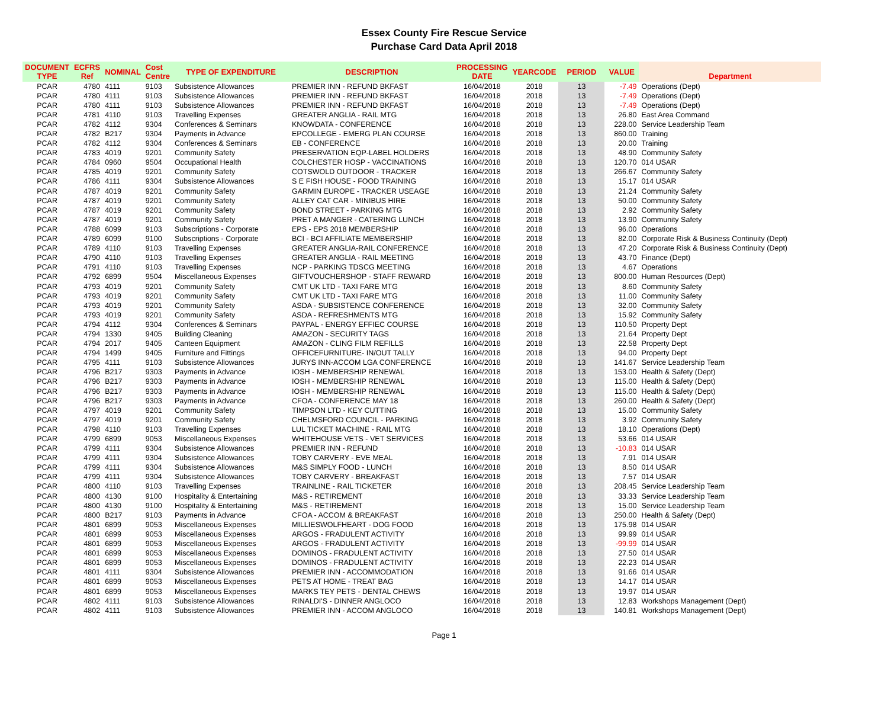Essex County Fire Rescue Service
Purchase Card Data April 2018
| DOCUMENT TYPE | ECFRS Ref | NOMINAL | Cost Centre | TYPE OF EXPENDITURE | DESCRIPTION | PROCESSING DATE | YEARCODE | PERIOD | VALUE | Department |
| --- | --- | --- | --- | --- | --- | --- | --- | --- | --- | --- |
| PCAR | 4780 | 4111 | 9103 | Subsistence Allowances | PREMIER INN - REFUND BKFAST | 16/04/2018 | 2018 | 13 | -7.49 | Operations (Dept) |
| PCAR | 4780 | 4111 | 9103 | Subsistence Allowances | PREMIER INN - REFUND BKFAST | 16/04/2018 | 2018 | 13 | -7.49 | Operations (Dept) |
| PCAR | 4780 | 4111 | 9103 | Subsistence Allowances | PREMIER INN - REFUND BKFAST | 16/04/2018 | 2018 | 13 | -7.49 | Operations (Dept) |
| PCAR | 4781 | 4110 | 9103 | Travelling Expenses | GREATER ANGLIA - RAIL MTG | 16/04/2018 | 2018 | 13 | 26.80 | East Area Command |
| PCAR | 4782 | 4112 | 9304 | Conferences & Seminars | KNOWDATA - CONFERENCE | 16/04/2018 | 2018 | 13 | 228.00 | Service Leadership Team |
| PCAR | 4782 | B217 | 9304 | Payments in Advance | EPCOLLEGE - EMERG PLAN COURSE | 16/04/2018 | 2018 | 13 | 860.00 | Training |
| PCAR | 4782 | 4112 | 9304 | Conferences & Seminars | EB - CONFERENCE | 16/04/2018 | 2018 | 13 | 20.00 | Training |
| PCAR | 4783 | 4019 | 9201 | Community Safety | PRESERVATION EQP-LABEL HOLDERS | 16/04/2018 | 2018 | 13 | 48.90 | Community Safety |
| PCAR | 4784 | 0960 | 9504 | Occupational Health | COLCHESTER HOSP - VACCINATIONS | 16/04/2018 | 2018 | 13 | 120.70 | 014 USAR |
| PCAR | 4785 | 4019 | 9201 | Community Safety | COTSWOLD OUTDOOR - TRACKER | 16/04/2018 | 2018 | 13 | 266.67 | Community Safety |
| PCAR | 4786 | 4111 | 9304 | Subsistence Allowances | S E FISH HOUSE - FOOD TRAINING | 16/04/2018 | 2018 | 13 | 15.17 | 014 USAR |
| PCAR | 4787 | 4019 | 9201 | Community Safety | GARMIN EUROPE - TRACKER USEAGE | 16/04/2018 | 2018 | 13 | 21.24 | Community Safety |
| PCAR | 4787 | 4019 | 9201 | Community Safety | ALLEY CAT CAR - MINIBUS HIRE | 16/04/2018 | 2018 | 13 | 50.00 | Community Safety |
| PCAR | 4787 | 4019 | 9201 | Community Safety | BOND STREET - PARKING MTG | 16/04/2018 | 2018 | 13 | 2.92 | Community Safety |
| PCAR | 4787 | 4019 | 9201 | Community Safety | PRET A MANGER - CATERING LUNCH | 16/04/2018 | 2018 | 13 | 13.90 | Community Safety |
| PCAR | 4788 | 6099 | 9103 | Subscriptions - Corporate | EPS - EPS 2018 MEMBERSHIP | 16/04/2018 | 2018 | 13 | 96.00 | Operations |
| PCAR | 4789 | 6099 | 9100 | Subscriptions - Corporate | BCI - BCI AFFILIATE MEMBERSHIP | 16/04/2018 | 2018 | 13 | 82.00 | Corporate Risk & Business Continuity (Dept) |
| PCAR | 4789 | 4110 | 9103 | Travelling Expenses | GREATER ANGLIA-RAIL CONFERENCE | 16/04/2018 | 2018 | 13 | 47.20 | Corporate Risk & Business Continuity (Dept) |
| PCAR | 4790 | 4110 | 9103 | Travelling Expenses | GREATER ANGLIA - RAIL MEETING | 16/04/2018 | 2018 | 13 | 43.70 | Finance (Dept) |
| PCAR | 4791 | 4110 | 9103 | Travelling Expenses | NCP - PARKING TDSCG MEETING | 16/04/2018 | 2018 | 13 | 4.67 | Operations |
| PCAR | 4792 | 6899 | 9504 | Miscellaneous Expenses | GIFTVOUCHERSHOP - STAFF REWARD | 16/04/2018 | 2018 | 13 | 800.00 | Human Resources (Dept) |
| PCAR | 4793 | 4019 | 9201 | Community Safety | CMT UK LTD - TAXI FARE MTG | 16/04/2018 | 2018 | 13 | 8.60 | Community Safety |
| PCAR | 4793 | 4019 | 9201 | Community Safety | CMT UK LTD - TAXI FARE MTG | 16/04/2018 | 2018 | 13 | 11.00 | Community Safety |
| PCAR | 4793 | 4019 | 9201 | Community Safety | ASDA - SUBSISTENCE CONFERENCE | 16/04/2018 | 2018 | 13 | 32.00 | Community Safety |
| PCAR | 4793 | 4019 | 9201 | Community Safety | ASDA - REFRESHMENTS MTG | 16/04/2018 | 2018 | 13 | 15.92 | Community Safety |
| PCAR | 4794 | 4112 | 9304 | Conferences & Seminars | PAYPAL - ENERGY EFFIEC COURSE | 16/04/2018 | 2018 | 13 | 110.50 | Property Dept |
| PCAR | 4794 | 1330 | 9405 | Building Cleaning | AMAZON - SECURITY TAGS | 16/04/2018 | 2018 | 13 | 21.64 | Property Dept |
| PCAR | 4794 | 2017 | 9405 | Canteen Equipment | AMAZON - CLING FILM REFILLS | 16/04/2018 | 2018 | 13 | 22.58 | Property Dept |
| PCAR | 4794 | 1499 | 9405 | Furniture and Fittings | OFFICEFURNITURE- IN/OUT TALLY | 16/04/2018 | 2018 | 13 | 94.00 | Property Dept |
| PCAR | 4795 | 4111 | 9103 | Subsistence Allowances | JURYS INN-ACCOM LGA CONFERENCE | 16/04/2018 | 2018 | 13 | 141.67 | Service Leadership Team |
| PCAR | 4796 | B217 | 9303 | Payments in Advance | IOSH - MEMBERSHIP RENEWAL | 16/04/2018 | 2018 | 13 | 153.00 | Health & Safety (Dept) |
| PCAR | 4796 | B217 | 9303 | Payments in Advance | IOSH - MEMBERSHIP RENEWAL | 16/04/2018 | 2018 | 13 | 115.00 | Health & Safety (Dept) |
| PCAR | 4796 | B217 | 9303 | Payments in Advance | IOSH - MEMBERSHIP RENEWAL | 16/04/2018 | 2018 | 13 | 115.00 | Health & Safety (Dept) |
| PCAR | 4796 | B217 | 9303 | Payments in Advance | CFOA - CONFERENCE MAY 18 | 16/04/2018 | 2018 | 13 | 260.00 | Health & Safety (Dept) |
| PCAR | 4797 | 4019 | 9201 | Community Safety | TIMPSON LTD - KEY CUTTING | 16/04/2018 | 2018 | 13 | 15.00 | Community Safety |
| PCAR | 4797 | 4019 | 9201 | Community Safety | CHELMSFORD COUNCIL - PARKING | 16/04/2018 | 2018 | 13 | 3.92 | Community Safety |
| PCAR | 4798 | 4110 | 9103 | Travelling Expenses | LUL TICKET MACHINE - RAIL MTG | 16/04/2018 | 2018 | 13 | 18.10 | Operations (Dept) |
| PCAR | 4799 | 6899 | 9053 | Miscellaneous Expenses | WHITEHOUSE VETS - VET SERVICES | 16/04/2018 | 2018 | 13 | 53.66 | 014 USAR |
| PCAR | 4799 | 4111 | 9304 | Subsistence Allowances | PREMIER INN - REFUND | 16/04/2018 | 2018 | 13 | -10.83 | 014 USAR |
| PCAR | 4799 | 4111 | 9304 | Subsistence Allowances | TOBY CARVERY - EVE MEAL | 16/04/2018 | 2018 | 13 | 7.91 | 014 USAR |
| PCAR | 4799 | 4111 | 9304 | Subsistence Allowances | M&S SIMPLY FOOD - LUNCH | 16/04/2018 | 2018 | 13 | 8.50 | 014 USAR |
| PCAR | 4799 | 4111 | 9304 | Subsistence Allowances | TOBY CARVERY - BREAKFAST | 16/04/2018 | 2018 | 13 | 7.57 | 014 USAR |
| PCAR | 4800 | 4110 | 9103 | Travelling Expenses | TRAINLINE - RAIL TICKETER | 16/04/2018 | 2018 | 13 | 208.45 | Service Leadership Team |
| PCAR | 4800 | 4130 | 9100 | Hospitality & Entertaining | M&S - RETIREMENT | 16/04/2018 | 2018 | 13 | 33.33 | Service Leadership Team |
| PCAR | 4800 | 4130 | 9100 | Hospitality & Entertaining | M&S - RETIREMENT | 16/04/2018 | 2018 | 13 | 15.00 | Service Leadership Team |
| PCAR | 4800 | B217 | 9103 | Payments in Advance | CFOA - ACCOM & BREAKFAST | 16/04/2018 | 2018 | 13 | 250.00 | Health & Safety (Dept) |
| PCAR | 4801 | 6899 | 9053 | Miscellaneous Expenses | MILLIESWOLFHEART - DOG FOOD | 16/04/2018 | 2018 | 13 | 175.98 | 014 USAR |
| PCAR | 4801 | 6899 | 9053 | Miscellaneous Expenses | ARGOS - FRADULENT ACTIVITY | 16/04/2018 | 2018 | 13 | 99.99 | 014 USAR |
| PCAR | 4801 | 6899 | 9053 | Miscellaneous Expenses | ARGOS - FRADULENT ACTIVITY | 16/04/2018 | 2018 | 13 | -99.99 | 014 USAR |
| PCAR | 4801 | 6899 | 9053 | Miscellaneous Expenses | DOMINOS - FRADULENT ACTIVITY | 16/04/2018 | 2018 | 13 | 27.50 | 014 USAR |
| PCAR | 4801 | 6899 | 9053 | Miscellaneous Expenses | DOMINOS - FRADULENT ACTIVITY | 16/04/2018 | 2018 | 13 | 22.23 | 014 USAR |
| PCAR | 4801 | 4111 | 9304 | Subsistence Allowances | PREMIER INN - ACCOMMODATION | 16/04/2018 | 2018 | 13 | 91.66 | 014 USAR |
| PCAR | 4801 | 6899 | 9053 | Miscellaneous Expenses | PETS AT HOME - TREAT BAG | 16/04/2018 | 2018 | 13 | 14.17 | 014 USAR |
| PCAR | 4801 | 6899 | 9053 | Miscellaneous Expenses | MARKS TEY PETS - DENTAL CHEWS | 16/04/2018 | 2018 | 13 | 19.97 | 014 USAR |
| PCAR | 4802 | 4111 | 9103 | Subsistence Allowances | RINALDI'S - DINNER ANGLOCO | 16/04/2018 | 2018 | 13 | 12.83 | Workshops Management (Dept) |
| PCAR | 4802 | 4111 | 9103 | Subsistence Allowances | PREMIER INN - ACCOM ANGLOCO | 16/04/2018 | 2018 | 13 | 140.81 | Workshops Management (Dept) |
Page 1